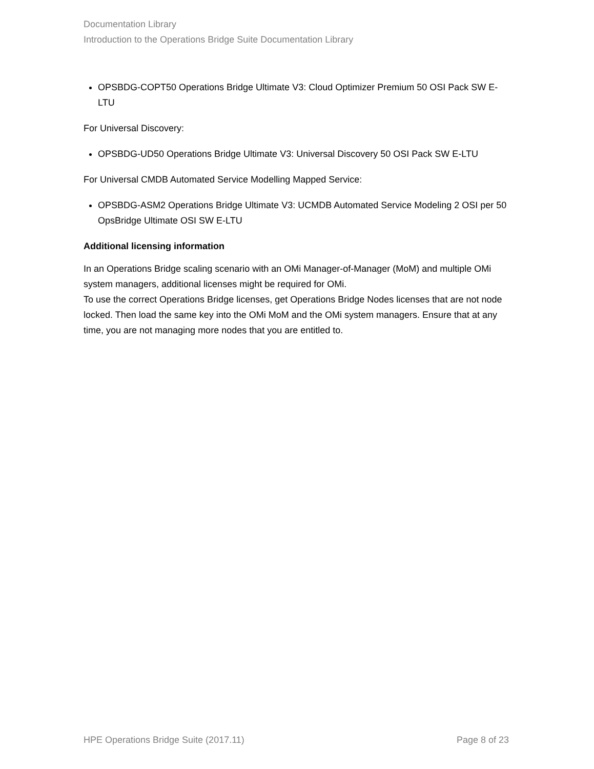Documentation Library
Introduction to the Operations Bridge Suite Documentation Library
OPSBDG-COPT50 Operations Bridge Ultimate V3: Cloud Optimizer Premium 50 OSI Pack SW E-LTU
For Universal Discovery:
OPSBDG-UD50 Operations Bridge Ultimate V3: Universal Discovery 50 OSI Pack SW E-LTU
For Universal CMDB Automated Service Modelling Mapped Service:
OPSBDG-ASM2 Operations Bridge Ultimate V3: UCMDB Automated Service Modeling 2 OSI per 50 OpsBridge Ultimate OSI SW E-LTU
Additional licensing information
In an Operations Bridge scaling scenario with an OMi Manager-of-Manager (MoM) and multiple OMi system managers, additional licenses might be required for OMi.
To use the correct Operations Bridge licenses, get Operations Bridge Nodes licenses that are not node locked. Then load the same key into the OMi MoM and the OMi system managers. Ensure that at any time, you are not managing more nodes that you are entitled to.
HPE Operations Bridge Suite (2017.11) Page 8 of 23